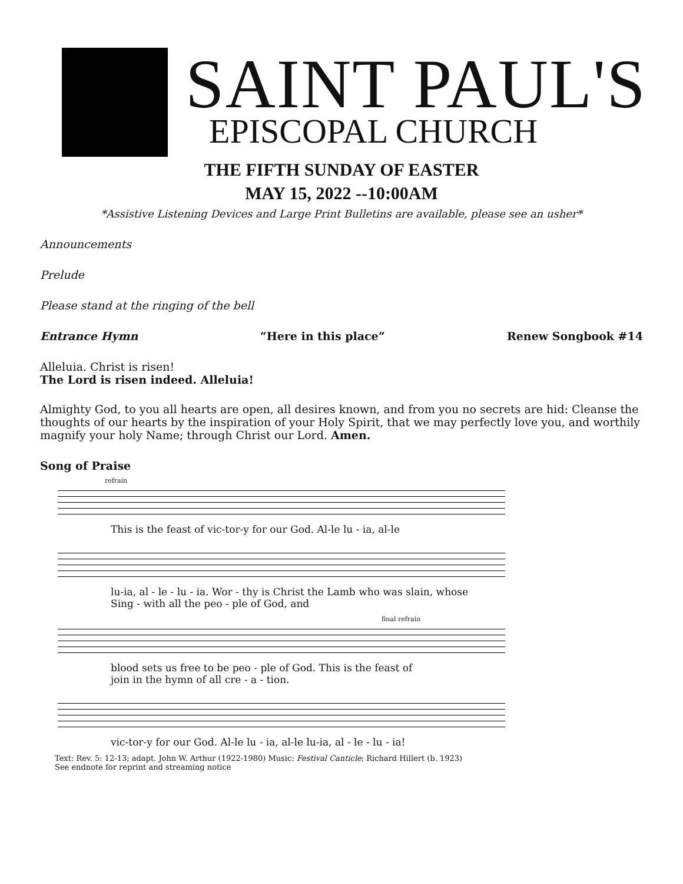SAINT PAUL'S
EPISCOPAL CHURCH
THE FIFTH SUNDAY OF EASTER
MAY 15, 2022 --10:00AM
*Assistive Listening Devices and Large Print Bulletins are available, please see an usher*
Announcements
Prelude
Please stand at the ringing of the bell
Entrance Hymn “Here in this place” Renew Songbook #14
Alleluia. Christ is risen!
The Lord is risen indeed. Alleluia!
Almighty God, to you all hearts are open, all desires known, and from you no secrets are hid: Cleanse the thoughts of our hearts by the inspiration of your Holy Spirit, that we may perfectly love you, and worthily magnify your holy Name; through Christ our Lord. Amen.
Song of Praise
refrain
This is the feast of vic-tor-y for our God. Al-le lu - ia, al-le
lu-ia, al - le - lu - ia. Wor - thy is Christ the Lamb who was slain, whose
Sing - with all the peo - ple of God, and
final refrain
blood sets us free to be peo - ple of God. This is the feast of
join in the hymn of all cre - a - tion.
vic-tor-y for our God. Al-le lu - ia, al-le lu-ia, al - le - lu - ia!
Text: Rev. 5: 12-13; adapt. John W. Arthur (1922-1980) Music: Festival Canticle; Richard Hillert (b. 1923)
See endnote for reprint and streaming notice